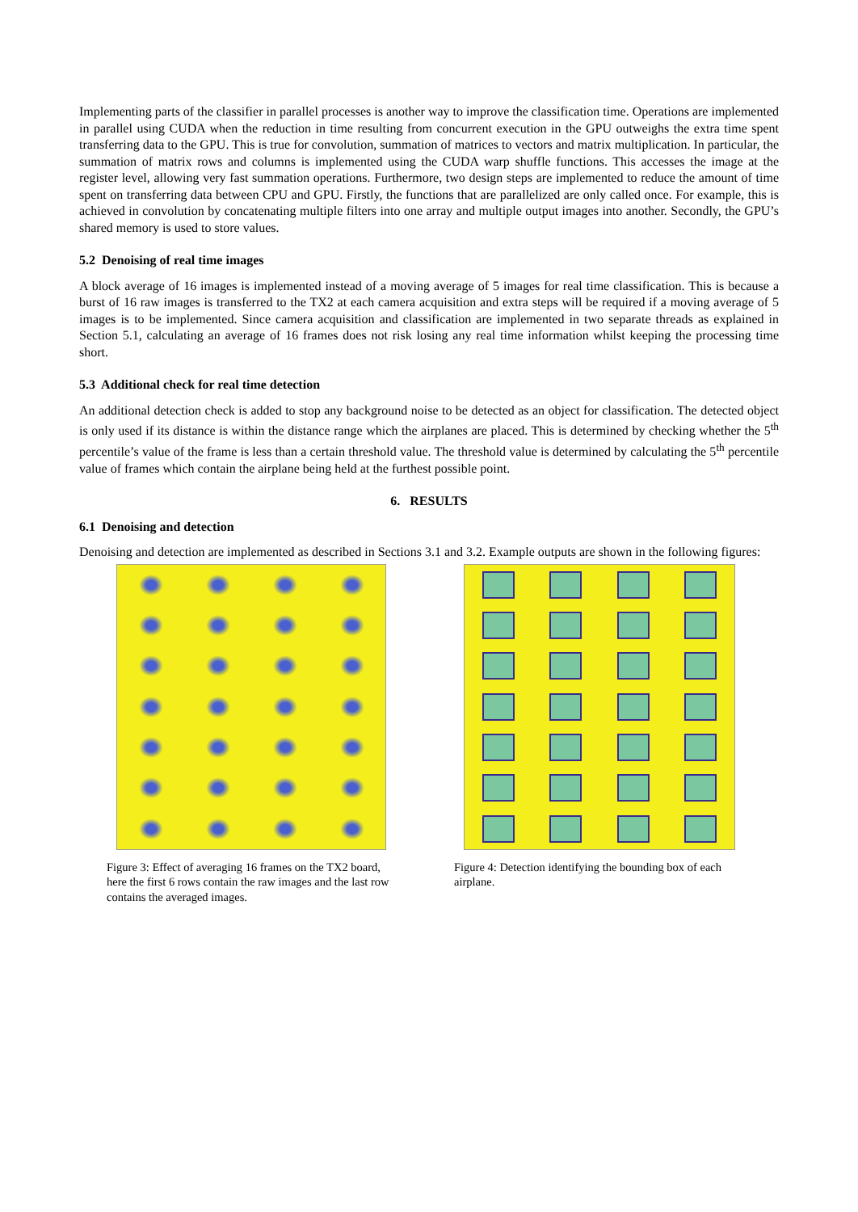Implementing parts of the classifier in parallel processes is another way to improve the classification time. Operations are implemented in parallel using CUDA when the reduction in time resulting from concurrent execution in the GPU outweighs the extra time spent transferring data to the GPU. This is true for convolution, summation of matrices to vectors and matrix multiplication. In particular, the summation of matrix rows and columns is implemented using the CUDA warp shuffle functions. This accesses the image at the register level, allowing very fast summation operations. Furthermore, two design steps are implemented to reduce the amount of time spent on transferring data between CPU and GPU. Firstly, the functions that are parallelized are only called once. For example, this is achieved in convolution by concatenating multiple filters into one array and multiple output images into another. Secondly, the GPU’s shared memory is used to store values.
5.2 Denoising of real time images
A block average of 16 images is implemented instead of a moving average of 5 images for real time classification. This is because a burst of 16 raw images is transferred to the TX2 at each camera acquisition and extra steps will be required if a moving average of 5 images is to be implemented. Since camera acquisition and classification are implemented in two separate threads as explained in Section 5.1, calculating an average of 16 frames does not risk losing any real time information whilst keeping the processing time short.
5.3 Additional check for real time detection
An additional detection check is added to stop any background noise to be detected as an object for classification. The detected object is only used if its distance is within the distance range which the airplanes are placed. This is determined by checking whether the 5<sup>th</sup> percentile’s value of the frame is less than a certain threshold value. The threshold value is determined by calculating the 5<sup>th</sup> percentile value of frames which contain the airplane being held at the furthest possible point.
6. RESULTS
6.1 Denoising and detection
Denoising and detection are implemented as described in Sections 3.1 and 3.2. Example outputs are shown in the following figures:
Figure 3: Effect of averaging 16 frames on the TX2 board, here the first 6 rows contain the raw images and the last row contains the averaged images.
Figure 4: Detection identifying the bounding box of each airplane.